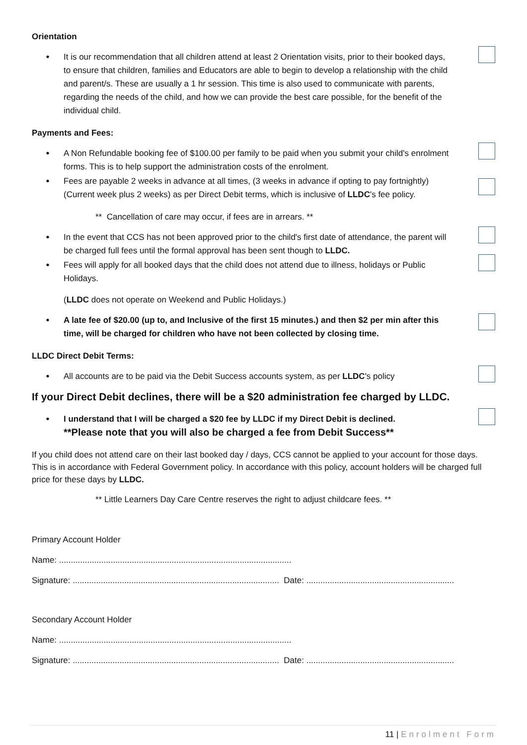Orientation
•
It is our recommendation that all children attend at least 2 Orientation visits, prior to their booked days, to ensure that children, families and Educators are able to begin to develop a relationship with the child and parent/s. These are usually a 1 hr session. This time is also used to communicate with parents, regarding the needs of the child, and how we can provide the best care possible, for the benefit of the individual child.
Payments and Fees:
•
A Non Refundable booking fee of $100.00 per family to be paid when you submit your child's enrolment forms. This is to help support the administration costs of the enrolment.
•
Fees are payable 2 weeks in advance at all times, (3 weeks in advance if opting to pay fortnightly) (Current week plus 2 weeks) as per Direct Debit terms, which is inclusive of LLDC's fee policy.
** Cancellation of care may occur, if fees are in arrears. **
•
In the event that CCS has not been approved prior to the child's first date of attendance, the parent will be charged full fees until the formal approval has been sent though to LLDC.
•
Fees will apply for all booked days that the child does not attend due to illness, holidays or Public Holidays.
(LLDC does not operate on Weekend and Public Holidays.)
•
A late fee of $20.00 (up to, and Inclusive of the first 15 minutes.) and then $2 per min after this time, will be charged for children who have not been collected by closing time.
LLDC Direct Debit Terms:
•
All accounts are to be paid via the Debit Success accounts system, as per LLDC's policy
If your Direct Debit declines, there will be a $20 administration fee charged by LLDC.
•
I understand that I will be charged a $20 fee by LLDC if my Direct Debit is declined.
**Please note that you will also be charged a fee from Debit Success**
If you child does not attend care on their last booked day / days, CCS cannot be applied to your account for those days. This is in accordance with Federal Government policy. In accordance with this policy, account holders will be charged full price for these days by LLDC.
** Little Learners Day Care Centre reserves the right to adjust childcare fees. **
Primary Account Holder
Name: ...................................................................................................
Signature: ........................................................................................ Date: ...............................................................
Secondary Account Holder
Name: ...................................................................................................
Signature: ........................................................................................ Date: ...............................................................
11 | Enrolment Form